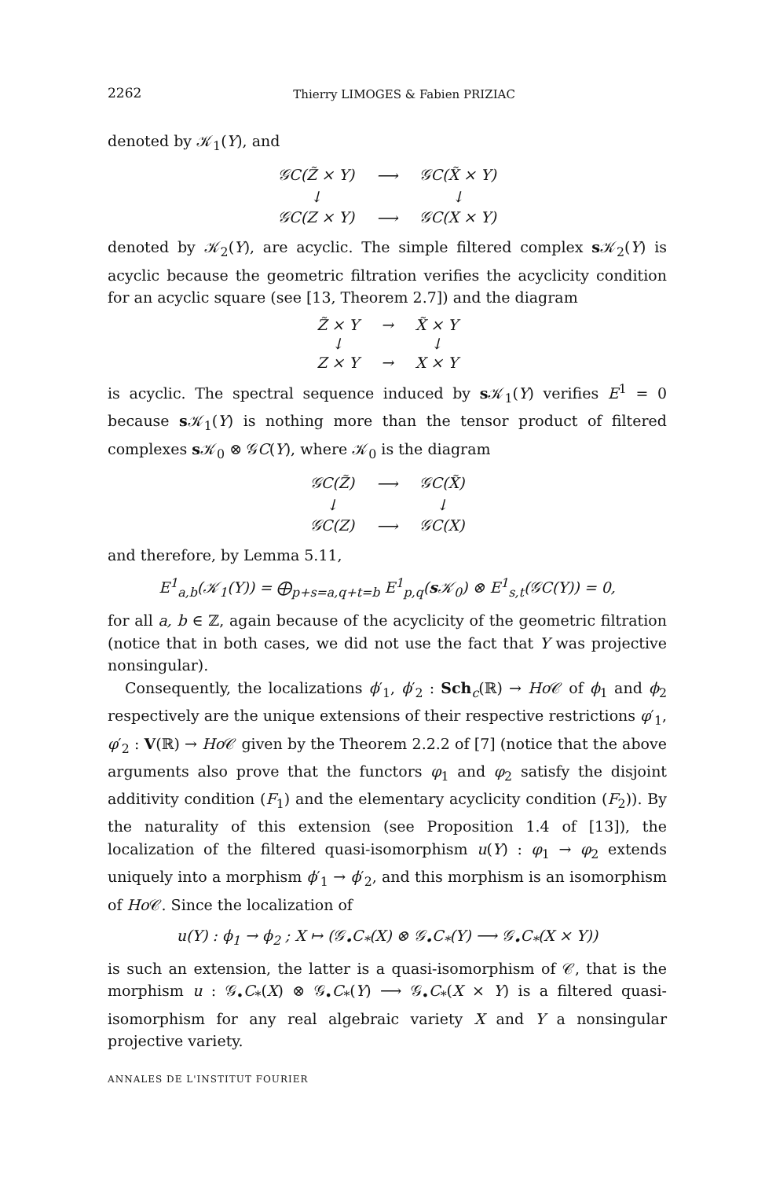2262 Thierry LIMOGES & Fabien PRIZIAC
denoted by 𝒦<sub>1</sub>(Y), and
| 𝒢C(Z̃ × Y) | ⟶ | 𝒢C(X̃ × Y) |
| ↓ | | ↓ |
| 𝒢C(Z × Y) | ⟶ | 𝒢C(X × Y) |
denoted by 𝒦<sub>2</sub>(Y), are acyclic. The simple filtered complex s 𝒦<sub>2</sub>(Y) is acyclic because the geometric filtration verifies the acyclicity condition for an acyclic square (see [13, Theorem 2.7]) and the diagram
| Z̃ × Y | → | X̃ × Y |
| ↓ | | ↓ |
| Z × Y | → | X × Y |
is acyclic. The spectral sequence induced by s 𝒦<sub>1</sub>(Y) verifies E<sup>1</sup> = 0 because s 𝒦<sub>1</sub>(Y) is nothing more than the tensor product of filtered complexes s 𝒦<sub>0</sub> ⊗ 𝒢C(Y), where 𝒦<sub>0</sub> is the diagram
| 𝒢C(Z̃) | ⟶ | 𝒢C(X̃) |
| ↓ | | ↓ |
| 𝒢C(Z) | ⟶ | 𝒢C(X) |
and therefore, by Lemma 5.11,
E<sup>1</sup><sub>a,b</sub>(𝒦<sub>1</sub>(Y)) = ⨁<sub>p+s=a,q+t=b</sub> E<sup>1</sup><sub>p,q</sub>(s 𝒦<sub>0</sub>) ⊗ E<sup>1</sup><sub>s,t</sub>(𝒢C(Y)) = 0,
for all a, b ∈ ℤ, again because of the acyclicity of the geometric filtration (notice that in both cases, we did not use the fact that Y was projective nonsingular).
Consequently, the localizations ϕ′<sub>1</sub>, ϕ′<sub>2</sub> : Sch<sub>c</sub>(ℝ) → Ho 𝒞 of ϕ<sub>1</sub> and ϕ<sub>2</sub> respectively are the unique extensions of their respective restrictions φ′<sub>1</sub>, φ′<sub>2</sub> : V(ℝ) → Ho 𝒞 given by the Theorem 2.2.2 of [7] (notice that the above arguments also prove that the functors φ<sub>1</sub> and φ<sub>2</sub> satisfy the disjoint additivity condition (F<sub>1</sub>) and the elementary acyclicity condition (F<sub>2</sub>)). By the naturality of this extension (see Proposition 1.4 of [13]), the localization of the filtered quasi-isomorphism u(Y) : φ<sub>1</sub> → φ<sub>2</sub> extends uniquely into a morphism ϕ′<sub>1</sub> → ϕ′<sub>2</sub>, and this morphism is an isomorphism of Ho 𝒞. Since the localization of
u(Y) : ϕ<sub>1</sub> → ϕ<sub>2</sub> ; X ↦ (𝒢<sub>•</sub>C<sub>*</sub>(X) ⊗ 𝒢<sub>•</sub>C<sub>*</sub>(Y) ⟶ 𝒢<sub>•</sub>C<sub>*</sub>(X × Y))
is such an extension, the latter is a quasi-isomorphism of 𝒞, that is the morphism u : 𝒢<sub>•</sub>C<sub>*</sub>(X) ⊗ 𝒢<sub>•</sub>C<sub>*</sub>(Y) ⟶ 𝒢<sub>•</sub>C<sub>*</sub>(X × Y) is a filtered quasi-isomorphism for any real algebraic variety X and Y a nonsingular projective variety.
ANNALES DE L'INSTITUT FOURIER